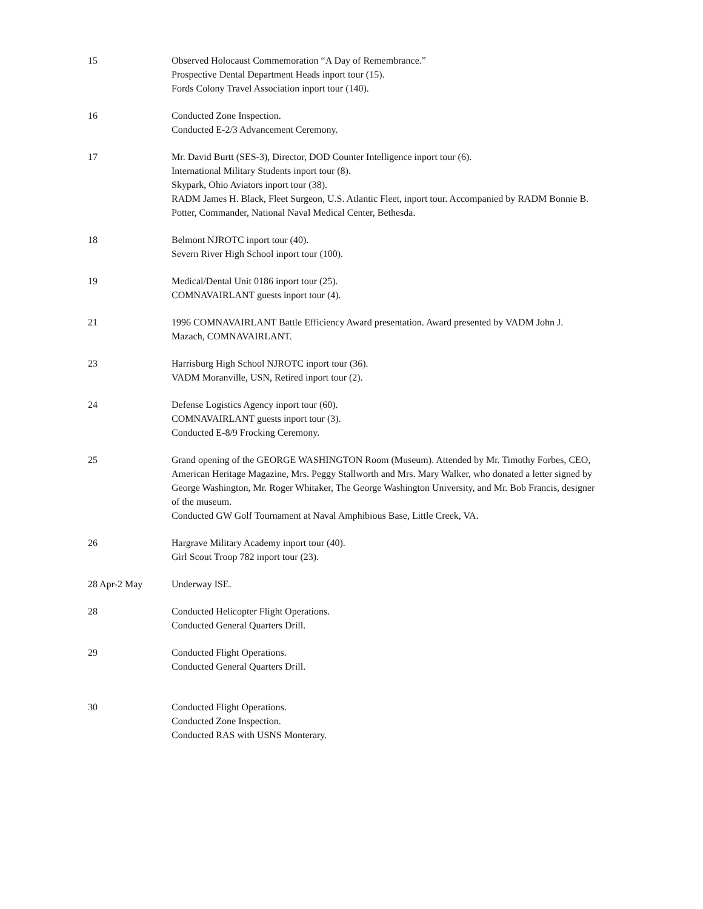15 Observed Holocaust Commemoration “A Day of Remembrance.”
Prospective Dental Department Heads inport tour (15).
Fords Colony Travel Association inport tour (140).
16 Conducted Zone Inspection.
Conducted E-2/3 Advancement Ceremony.
17 Mr. David Burtt (SES-3), Director, DOD Counter Intelligence inport tour (6).
International Military Students inport tour (8).
Skypark, Ohio Aviators inport tour (38).
RADM James H. Black, Fleet Surgeon, U.S. Atlantic Fleet, inport tour. Accompanied by RADM Bonnie B. Potter, Commander, National Naval Medical Center, Bethesda.
18 Belmont NJROTC inport tour (40).
Severn River High School inport tour (100).
19 Medical/Dental Unit 0186 inport tour (25).
COMNAVAIRLANT guests inport tour (4).
21 1996 COMNAVAIRLANT Battle Efficiency Award presentation. Award presented by VADM John J. Mazach, COMNAVAIRLANT.
23 Harrisburg High School NJROTC inport tour (36).
VADM Moranville, USN, Retired inport tour (2).
24 Defense Logistics Agency inport tour (60).
COMNAVAIRLANT guests inport tour (3).
Conducted E-8/9 Frocking Ceremony.
25 Grand opening of the GEORGE WASHINGTON Room (Museum). Attended by Mr. Timothy Forbes, CEO, American Heritage Magazine, Mrs. Peggy Stallworth and Mrs. Mary Walker, who donated a letter signed by George Washington, Mr. Roger Whitaker, The George Washington University, and Mr. Bob Francis, designer of the museum.
Conducted GW Golf Tournament at Naval Amphibious Base, Little Creek, VA.
26 Hargrave Military Academy inport tour (40).
Girl Scout Troop 782 inport tour (23).
28 Apr-2 May Underway ISE.
28 Conducted Helicopter Flight Operations.
Conducted General Quarters Drill.
29 Conducted Flight Operations.
Conducted General Quarters Drill.
30 Conducted Flight Operations.
Conducted Zone Inspection.
Conducted RAS with USNS Monterary.